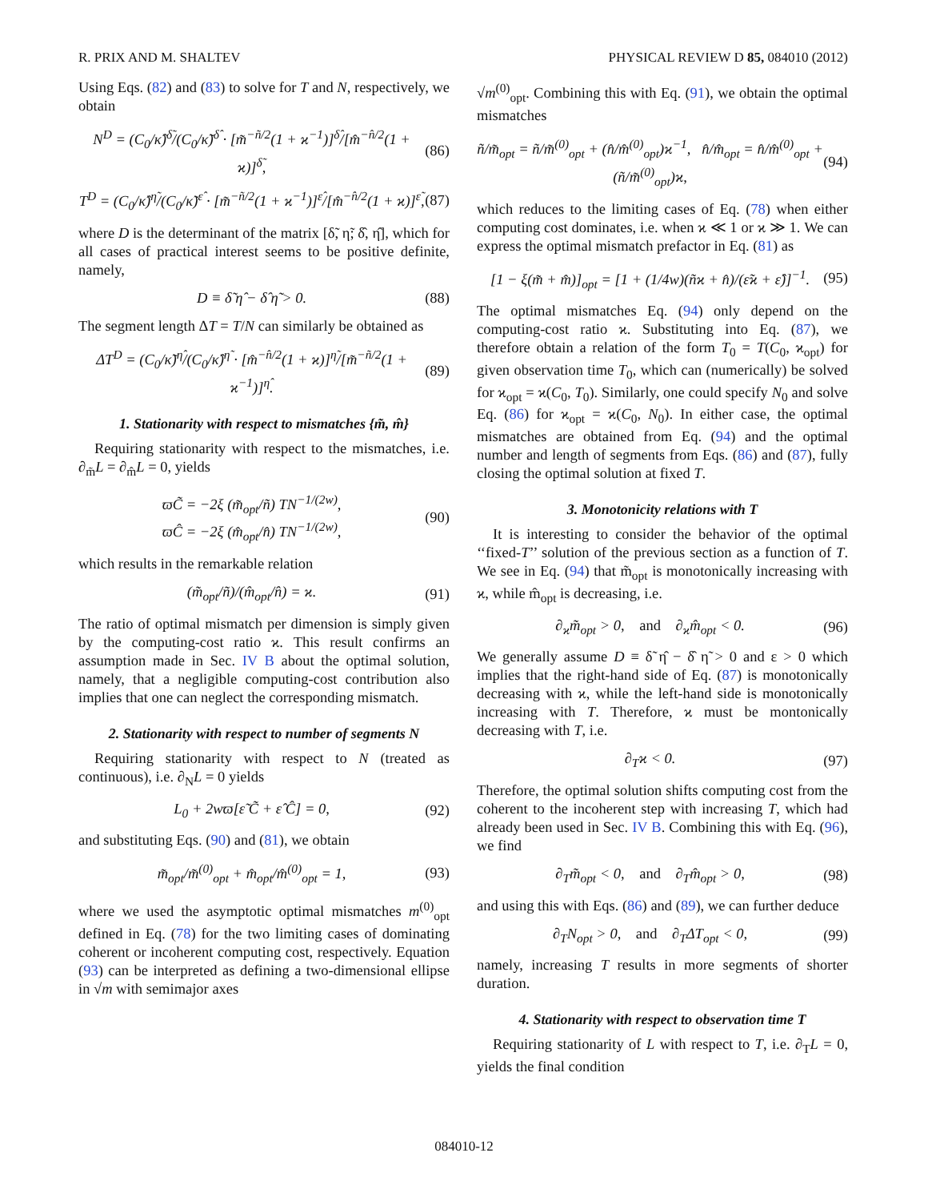R. PRIX AND M. SHALTEV PHYSICAL REVIEW D 85, 084010 (2012)
Using Eqs. (82) and (83) to solve for T and N, respectively, we obtain
N<sup>D</sup> = (C<sub>0</sub>/κ̂)<sup>δ̃</sup>/(C<sub>0</sub>/κ̃)<sup>δ̂</sup> · [m̃<sup>−ñ/2</sup>(1 + ϰ<sup>−1</sup>)]<sup>δ̂</sup>/[m̂<sup>−n̂/2</sup>(1 + ϰ)]<sup>δ̃</sup>, (86)
T<sup>D</sup> = (C<sub>0</sub>/κ̂)<sup>η̃</sup>/(C<sub>0</sub>/κ̃)<sup>ε̂</sup> · [m̃<sup>−ñ/2</sup>(1 + ϰ<sup>−1</sup>)]<sup>ε̂</sup>/[m̂<sup>−n̂/2</sup>(1 + ϰ)]<sup>ε̃</sup>, (87)
where D is the determinant of the matrix [δ̃, η̃; δ̂, η̂], which for all cases of practical interest seems to be positive definite, namely,
D ≡ δ̃ η̂ − δ̂ η̃ > 0. (88)
The segment length ΔT = T/N can similarly be obtained as
ΔT<sup>D</sup> = (C<sub>0</sub>/κ̃)<sup>η̂</sup>/(C<sub>0</sub>/κ̂)<sup>η̃</sup> · [m̂<sup>−n̂/2</sup>(1 + ϰ)]<sup>η̃</sup>/[m̃<sup>−ñ/2</sup>(1 + ϰ<sup>−1</sup>)]<sup>η̂</sup>. (89)
1. Stationarity with respect to mismatches {m̃, m̂}
Requiring stationarity with respect to the mismatches, i.e. ∂<sub>m̃</sub>L = ∂<sub>m̂</sub>L = 0, yields
ϖC̃ = −2ξ (m̃<sub>opt</sub>/ñ) TN<sup>−1/(2w)</sup>,
ϖĈ = −2ξ (m̂<sub>opt</sub>/n̂) TN<sup>−1/(2w)</sup>, (90)
which results in the remarkable relation
(m̃<sub>opt</sub>/ñ)/(m̂<sub>opt</sub>/n̂) = ϰ. (91)
The ratio of optimal mismatch per dimension is simply given by the computing-cost ratio ϰ. This result confirms an assumption made in Sec. IV B about the optimal solution, namely, that a negligible computing-cost contribution also implies that one can neglect the corresponding mismatch.
2. Stationarity with respect to number of segments N
Requiring stationarity with respect to N (treated as continuous), i.e. ∂<sub>N</sub>L = 0 yields
L<sub>0</sub> + 2wϖ[ε̃ C̃ + ε̂ Ĉ] = 0, (92)
and substituting Eqs. (90) and (81), we obtain
m̃<sub>opt</sub>/m̃<sup>(0)</sup><sub>opt</sub> + m̂<sub>opt</sub>/m̂<sup>(0)</sup><sub>opt</sub> = 1, (93)
where we used the asymptotic optimal mismatches m<sup>(0)</sup><sub>opt</sub> defined in Eq. (78) for the two limiting cases of dominating coherent or incoherent computing cost, respectively. Equation (93) can be interpreted as defining a two-dimensional ellipse in √m with semimajor axes
√m<sup>(0)</sup><sub>opt</sub>. Combining this with Eq. (91), we obtain the optimal mismatches
ñ/m̃<sub>opt</sub> = ñ/m̃<sup>(0)</sup><sub>opt</sub> + (n̂/m̂<sup>(0)</sup><sub>opt</sub>)ϰ<sup>−1</sup>, n̂/m̂<sub>opt</sub> = n̂/m̂<sup>(0)</sup><sub>opt</sub> + (ñ/m̃<sup>(0)</sup><sub>opt</sub>)ϰ, (94)
which reduces to the limiting cases of Eq. (78) when either computing cost dominates, i.e. when ϰ ≪ 1 or ϰ ≫ 1. We can express the optimal mismatch prefactor in Eq. (81) as
[1 − ξ(m̃ + m̂)]<sub>opt</sub> = [1 + (1/4w)(ñϰ + n̂)/(ε̃ϰ + ε̂)]<sup>−1</sup>. (95)
The optimal mismatches Eq. (94) only depend on the computing-cost ratio ϰ. Substituting into Eq. (87), we therefore obtain a relation of the form T<sub>0</sub> = T(C<sub>0</sub>, ϰ<sub>opt</sub>) for given observation time T<sub>0</sub>, which can (numerically) be solved for ϰ<sub>opt</sub> = ϰ(C<sub>0</sub>, T<sub>0</sub>). Similarly, one could specify N<sub>0</sub> and solve Eq. (86) for ϰ<sub>opt</sub> = ϰ(C<sub>0</sub>, N<sub>0</sub>). In either case, the optimal mismatches are obtained from Eq. (94) and the optimal number and length of segments from Eqs. (86) and (87), fully closing the optimal solution at fixed T.
3. Monotonicity relations with T
It is interesting to consider the behavior of the optimal ‘‘fixed-T’’ solution of the previous section as a function of T. We see in Eq. (94) that m̃<sub>opt</sub> is monotonically increasing with ϰ, while m̂<sub>opt</sub> is decreasing, i.e.
∂<sub>ϰ</sub>m̃<sub>opt</sub> > 0, and ∂<sub>ϰ</sub>m̂<sub>opt</sub> < 0. (96)
We generally assume D ≡ δ̃ η̂ − δ̂ η̃ > 0 and ε > 0 which implies that the right-hand side of Eq. (87) is monotonically decreasing with ϰ, while the left-hand side is monotonically increasing with T. Therefore, ϰ must be montonically decreasing with T, i.e.
∂<sub>T</sub>ϰ < 0. (97)
Therefore, the optimal solution shifts computing cost from the coherent to the incoherent step with increasing T, which had already been used in Sec. IV B. Combining this with Eq. (96), we find
∂<sub>T</sub>m̃<sub>opt</sub> < 0, and ∂<sub>T</sub>m̂<sub>opt</sub> > 0, (98)
and using this with Eqs. (86) and (89), we can further deduce
∂<sub>T</sub>N<sub>opt</sub> > 0, and ∂<sub>T</sub>ΔT<sub>opt</sub> < 0, (99)
namely, increasing T results in more segments of shorter duration.
4. Stationarity with respect to observation time T
Requiring stationarity of L with respect to T, i.e. ∂<sub>T</sub>L = 0, yields the final condition
084010-12